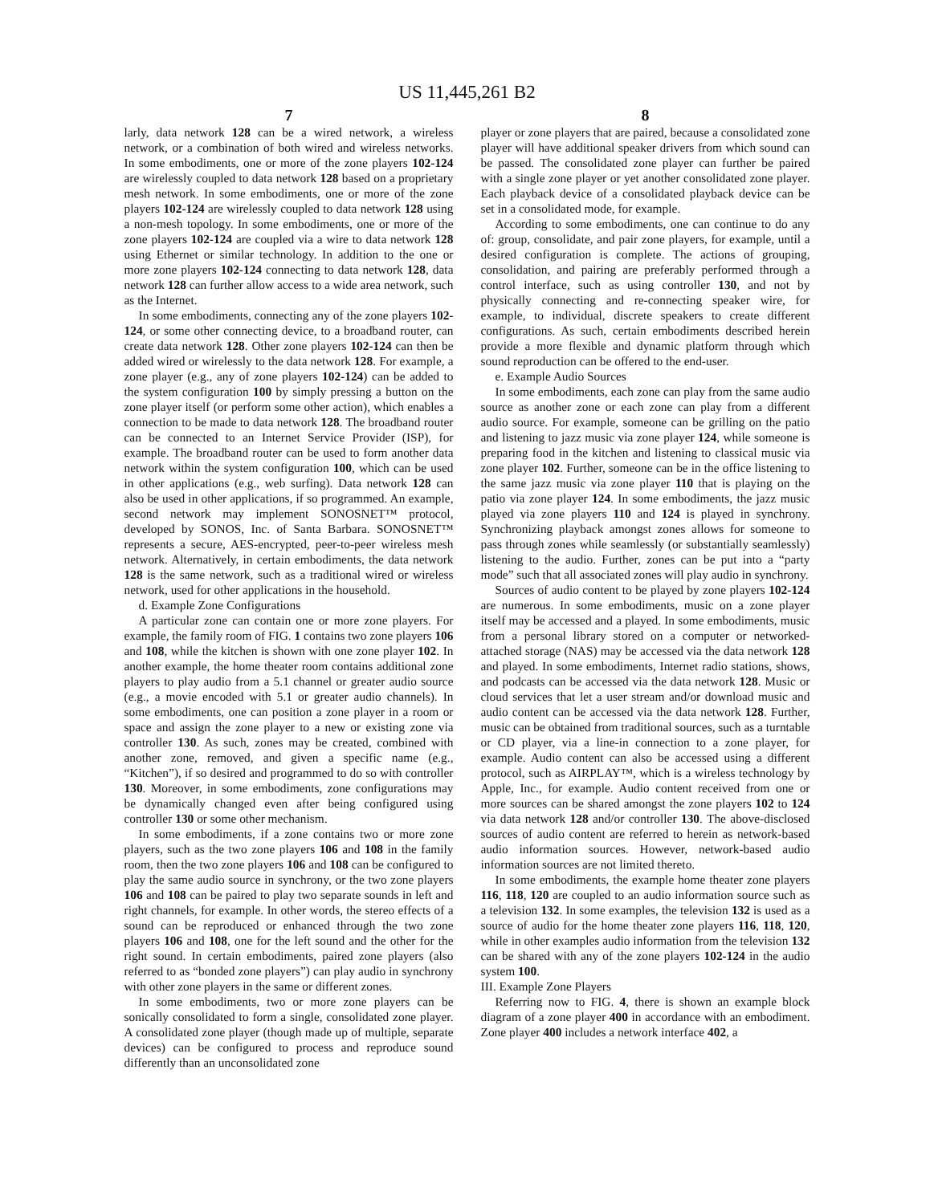US 11,445,261 B2
7
larly, data network 128 can be a wired network, a wireless network, or a combination of both wired and wireless networks. In some embodiments, one or more of the zone players 102-124 are wirelessly coupled to data network 128 based on a proprietary mesh network. In some embodiments, one or more of the zone players 102-124 are wirelessly coupled to data network 128 using a non-mesh topology. In some embodiments, one or more of the zone players 102-124 are coupled via a wire to data network 128 using Ethernet or similar technology. In addition to the one or more zone players 102-124 connecting to data network 128, data network 128 can further allow access to a wide area network, such as the Internet.
In some embodiments, connecting any of the zone players 102-124, or some other connecting device, to a broadband router, can create data network 128. Other zone players 102-124 can then be added wired or wirelessly to the data network 128. For example, a zone player (e.g., any of zone players 102-124) can be added to the system configuration 100 by simply pressing a button on the zone player itself (or perform some other action), which enables a connection to be made to data network 128. The broadband router can be connected to an Internet Service Provider (ISP), for example. The broadband router can be used to form another data network within the system configuration 100, which can be used in other applications (e.g., web surfing). Data network 128 can also be used in other applications, if so programmed. An example, second network may implement SONOSNET™ protocol, developed by SONOS, Inc. of Santa Barbara. SONOSNET™ represents a secure, AES-encrypted, peer-to-peer wireless mesh network. Alternatively, in certain embodiments, the data network 128 is the same network, such as a traditional wired or wireless network, used for other applications in the household.
d. Example Zone Configurations
A particular zone can contain one or more zone players. For example, the family room of FIG. 1 contains two zone players 106 and 108, while the kitchen is shown with one zone player 102. In another example, the home theater room contains additional zone players to play audio from a 5.1 channel or greater audio source (e.g., a movie encoded with 5.1 or greater audio channels). In some embodiments, one can position a zone player in a room or space and assign the zone player to a new or existing zone via controller 130. As such, zones may be created, combined with another zone, removed, and given a specific name (e.g., “Kitchen”), if so desired and programmed to do so with controller 130. Moreover, in some embodiments, zone configurations may be dynamically changed even after being configured using controller 130 or some other mechanism.
In some embodiments, if a zone contains two or more zone players, such as the two zone players 106 and 108 in the family room, then the two zone players 106 and 108 can be configured to play the same audio source in synchrony, or the two zone players 106 and 108 can be paired to play two separate sounds in left and right channels, for example. In other words, the stereo effects of a sound can be reproduced or enhanced through the two zone players 106 and 108, one for the left sound and the other for the right sound. In certain embodiments, paired zone players (also referred to as “bonded zone players”) can play audio in synchrony with other zone players in the same or different zones.
In some embodiments, two or more zone players can be sonically consolidated to form a single, consolidated zone player. A consolidated zone player (though made up of multiple, separate devices) can be configured to process and reproduce sound differently than an unconsolidated zone
8
player or zone players that are paired, because a consolidated zone player will have additional speaker drivers from which sound can be passed. The consolidated zone player can further be paired with a single zone player or yet another consolidated zone player. Each playback device of a consolidated playback device can be set in a consolidated mode, for example.
According to some embodiments, one can continue to do any of: group, consolidate, and pair zone players, for example, until a desired configuration is complete. The actions of grouping, consolidation, and pairing are preferably performed through a control interface, such as using controller 130, and not by physically connecting and re-connecting speaker wire, for example, to individual, discrete speakers to create different configurations. As such, certain embodiments described herein provide a more flexible and dynamic platform through which sound reproduction can be offered to the end-user.
e. Example Audio Sources
In some embodiments, each zone can play from the same audio source as another zone or each zone can play from a different audio source. For example, someone can be grilling on the patio and listening to jazz music via zone player 124, while someone is preparing food in the kitchen and listening to classical music via zone player 102. Further, someone can be in the office listening to the same jazz music via zone player 110 that is playing on the patio via zone player 124. In some embodiments, the jazz music played via zone players 110 and 124 is played in synchrony. Synchronizing playback amongst zones allows for someone to pass through zones while seamlessly (or substantially seamlessly) listening to the audio. Further, zones can be put into a “party mode” such that all associated zones will play audio in synchrony.
Sources of audio content to be played by zone players 102-124 are numerous. In some embodiments, music on a zone player itself may be accessed and a played. In some embodiments, music from a personal library stored on a computer or networked-attached storage (NAS) may be accessed via the data network 128 and played. In some embodiments, Internet radio stations, shows, and podcasts can be accessed via the data network 128. Music or cloud services that let a user stream and/or download music and audio content can be accessed via the data network 128. Further, music can be obtained from traditional sources, such as a turntable or CD player, via a line-in connection to a zone player, for example. Audio content can also be accessed using a different protocol, such as AIRPLAY™, which is a wireless technology by Apple, Inc., for example. Audio content received from one or more sources can be shared amongst the zone players 102 to 124 via data network 128 and/or controller 130. The above-disclosed sources of audio content are referred to herein as network-based audio information sources. However, network-based audio information sources are not limited thereto.
In some embodiments, the example home theater zone players 116, 118, 120 are coupled to an audio information source such as a television 132. In some examples, the television 132 is used as a source of audio for the home theater zone players 116, 118, 120, while in other examples audio information from the television 132 can be shared with any of the zone players 102-124 in the audio system 100.
III. Example Zone Players
Referring now to FIG. 4, there is shown an example block diagram of a zone player 400 in accordance with an embodiment. Zone player 400 includes a network interface 402, a